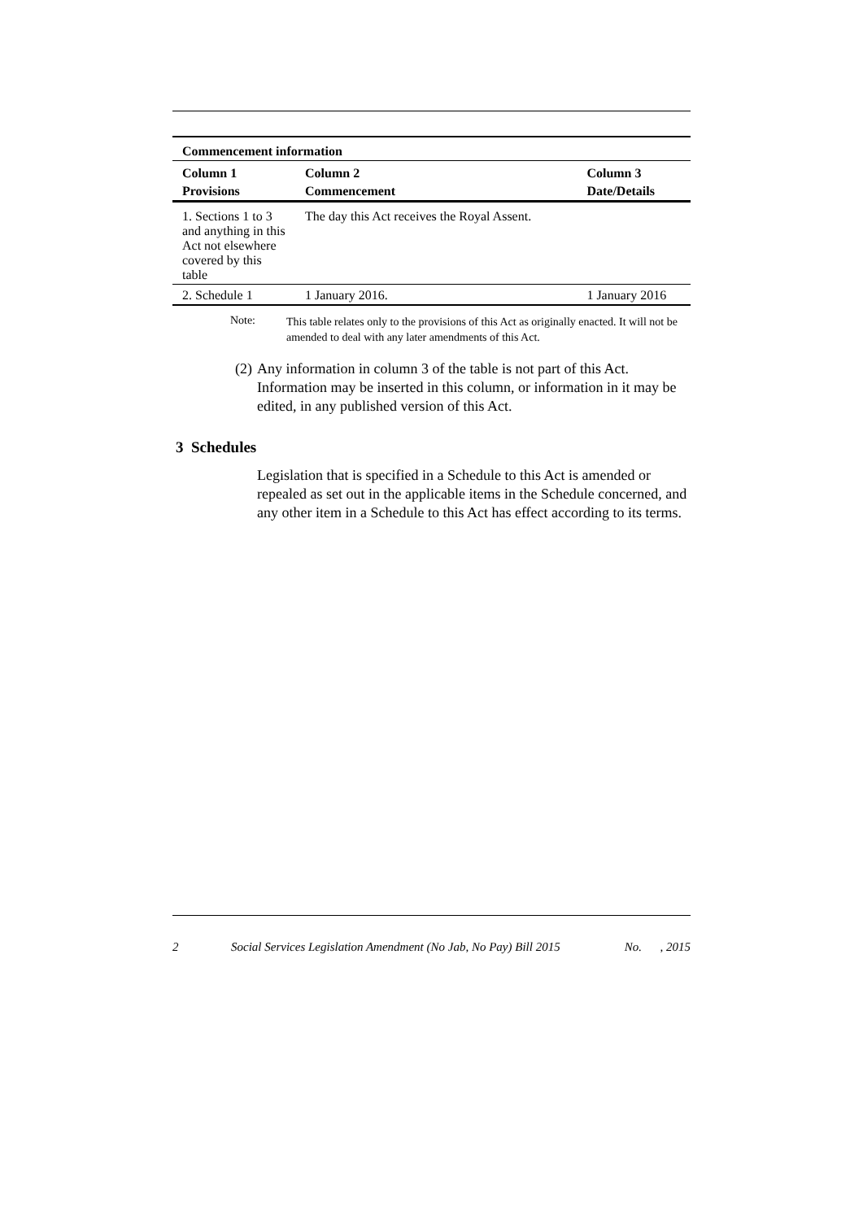| Commencement information | | |
| --- | --- | --- |
| Column 1 | Column 2 | Column 3 |
| Provisions | Commencement | Date/Details |
| 1. Sections 1 to 3 and anything in this Act not elsewhere covered by this table | The day this Act receives the Royal Assent. | |
| 2. Schedule 1 | 1 January 2016. | 1 January 2016 |
Note:
This table relates only to the provisions of this Act as originally enacted. It will not be amended to deal with any later amendments of this Act.
(2) Any information in column 3 of the table is not part of this Act. Information may be inserted in this column, or information in it may be edited, in any published version of this Act.
3 Schedules
Legislation that is specified in a Schedule to this Act is amended or repealed as set out in the applicable items in the Schedule concerned, and any other item in a Schedule to this Act has effect according to its terms.
2 Social Services Legislation Amendment (No Jab, No Pay) Bill 2015 No. , 2015